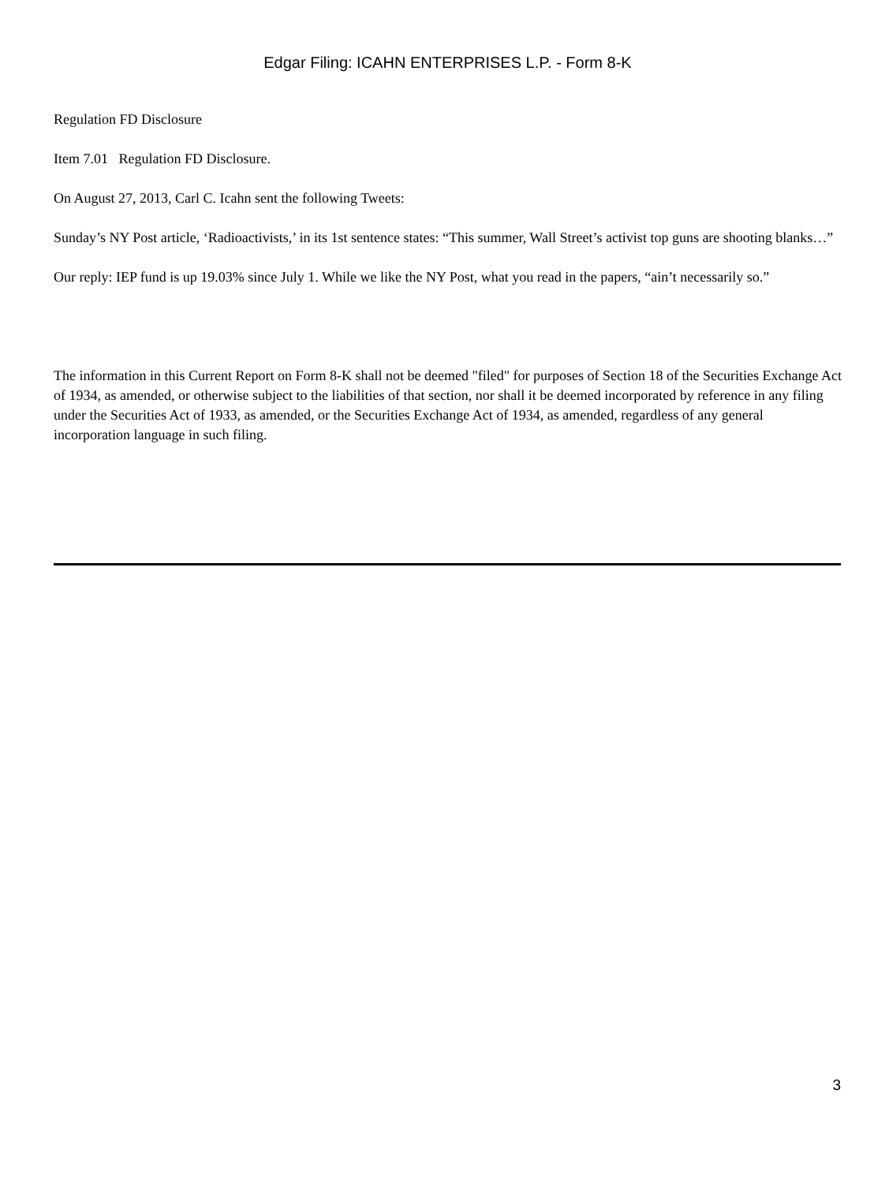Edgar Filing: ICAHN ENTERPRISES L.P. - Form 8-K
Regulation FD Disclosure
Item 7.01 Regulation FD Disclosure.
On August 27, 2013, Carl C. Icahn sent the following Tweets:
Sunday’s NY Post article, ‘Radioactivists,’ in its 1st sentence states: “This summer, Wall Street’s activist top guns are shooting blanks…”
Our reply: IEP fund is up 19.03% since July 1. While we like the NY Post, what you read in the papers, “ain’t necessarily so.”
The information in this Current Report on Form 8-K shall not be deemed "filed" for purposes of Section 18 of the Securities Exchange Act of 1934, as amended, or otherwise subject to the liabilities of that section, nor shall it be deemed incorporated by reference in any filing under the Securities Act of 1933, as amended, or the Securities Exchange Act of 1934, as amended, regardless of any general incorporation language in such filing.
3